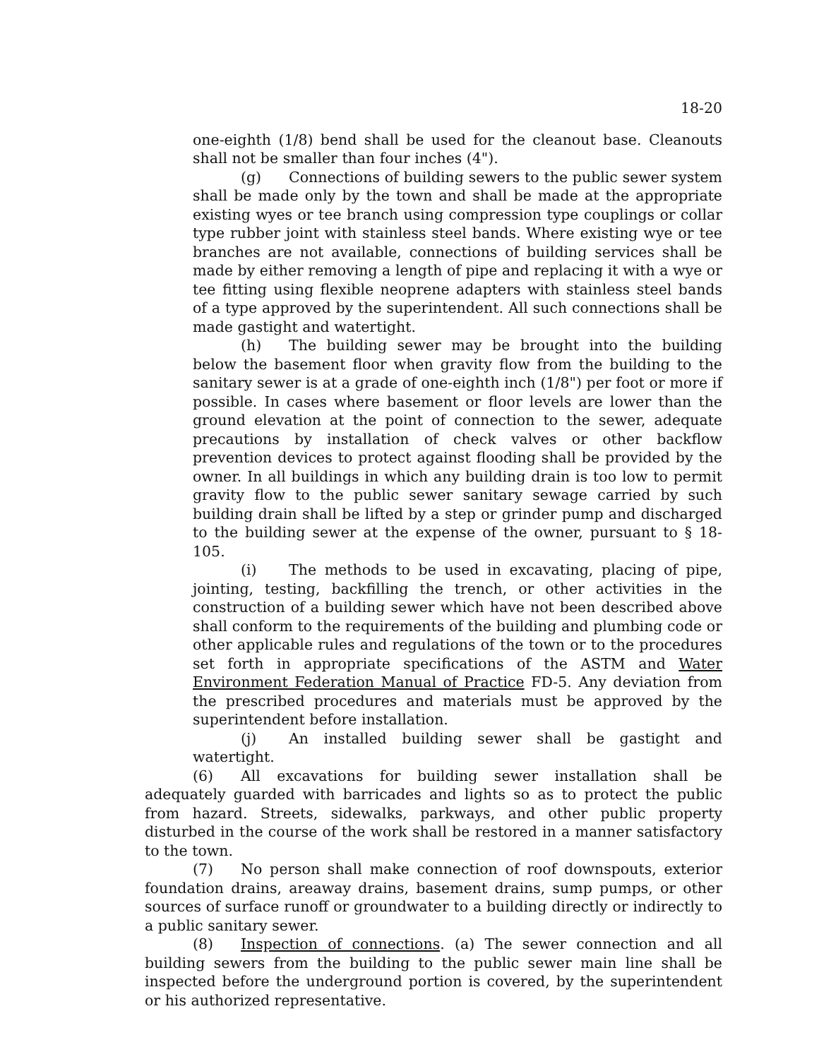18-20
one-eighth (1/8) bend shall be used for the cleanout base. Cleanouts shall not be smaller than four inches (4").
(g) Connections of building sewers to the public sewer system shall be made only by the town and shall be made at the appropriate existing wyes or tee branch using compression type couplings or collar type rubber joint with stainless steel bands. Where existing wye or tee branches are not available, connections of building services shall be made by either removing a length of pipe and replacing it with a wye or tee fitting using flexible neoprene adapters with stainless steel bands of a type approved by the superintendent. All such connections shall be made gastight and watertight.
(h) The building sewer may be brought into the building below the basement floor when gravity flow from the building to the sanitary sewer is at a grade of one-eighth inch (1/8") per foot or more if possible. In cases where basement or floor levels are lower than the ground elevation at the point of connection to the sewer, adequate precautions by installation of check valves or other backflow prevention devices to protect against flooding shall be provided by the owner. In all buildings in which any building drain is too low to permit gravity flow to the public sewer sanitary sewage carried by such building drain shall be lifted by a step or grinder pump and discharged to the building sewer at the expense of the owner, pursuant to § 18-105.
(i) The methods to be used in excavating, placing of pipe, jointing, testing, backfilling the trench, or other activities in the construction of a building sewer which have not been described above shall conform to the requirements of the building and plumbing code or other applicable rules and regulations of the town or to the procedures set forth in appropriate specifications of the ASTM and Water Environment Federation Manual of Practice FD-5. Any deviation from the prescribed procedures and materials must be approved by the superintendent before installation.
(j) An installed building sewer shall be gastight and watertight.
(6) All excavations for building sewer installation shall be adequately guarded with barricades and lights so as to protect the public from hazard. Streets, sidewalks, parkways, and other public property disturbed in the course of the work shall be restored in a manner satisfactory to the town.
(7) No person shall make connection of roof downspouts, exterior foundation drains, areaway drains, basement drains, sump pumps, or other sources of surface runoff or groundwater to a building directly or indirectly to a public sanitary sewer.
(8) Inspection of connections. (a) The sewer connection and all building sewers from the building to the public sewer main line shall be inspected before the underground portion is covered, by the superintendent or his authorized representative.